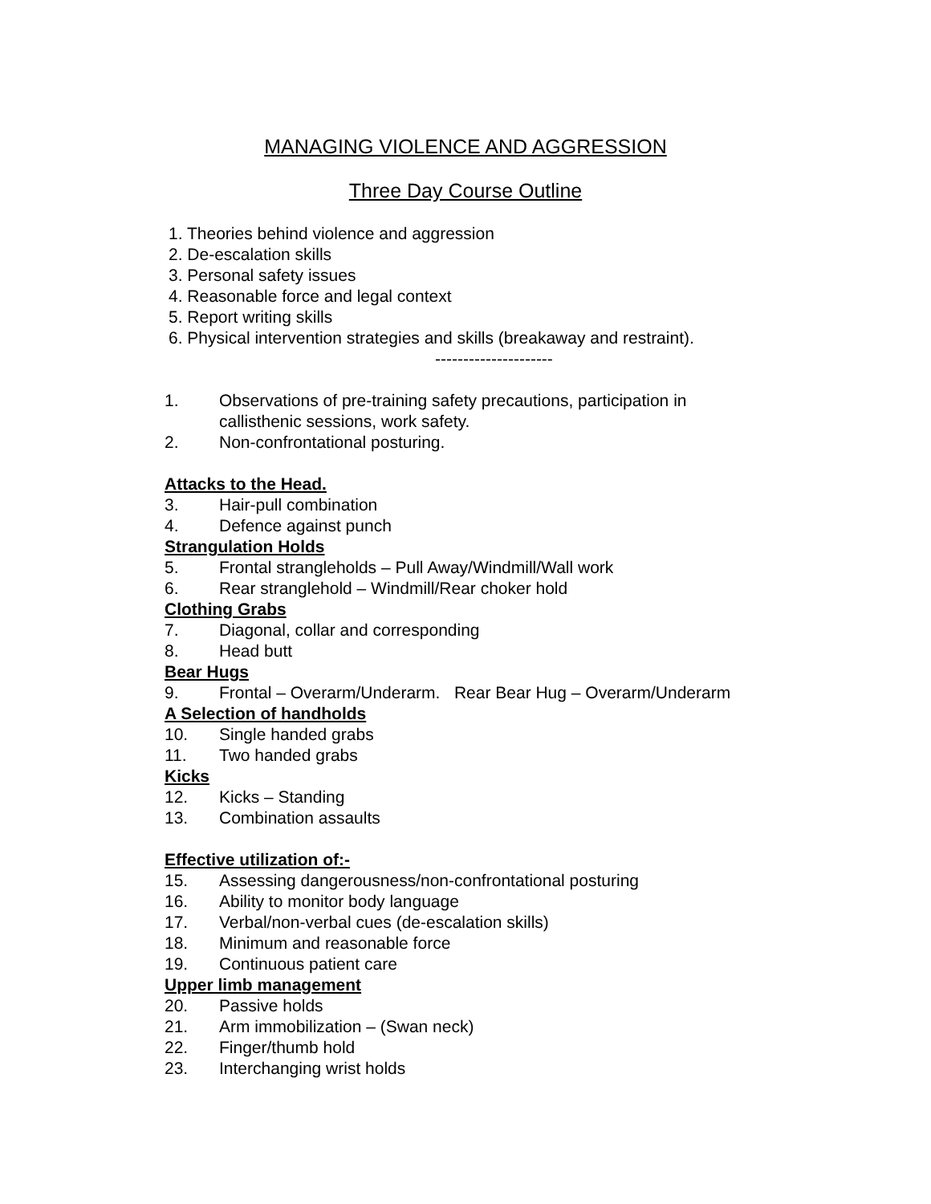MANAGING VIOLENCE AND AGGRESSION
Three Day Course Outline
1. Theories behind violence and aggression
2. De-escalation skills
3. Personal safety issues
4. Reasonable force and legal context
5. Report writing skills
6. Physical intervention strategies and skills (breakaway and restraint).
---------------------
1. Observations of pre-training safety precautions, participation in
callisthenic sessions, work safety.
2. Non-confrontational posturing.
Attacks to the Head.
3. Hair-pull combination
4. Defence against punch
Strangulation Holds
5. Frontal strangleholds – Pull Away/Windmill/Wall work
6. Rear stranglehold – Windmill/Rear choker hold
Clothing Grabs
7. Diagonal, collar and corresponding
8. Head butt
Bear Hugs
9. Frontal – Overarm/Underarm. Rear Bear Hug – Overarm/Underarm
A Selection of handholds
10. Single handed grabs
11. Two handed grabs
Kicks
12. Kicks – Standing
13. Combination assaults
Effective utilization of:-
15. Assessing dangerousness/non-confrontational posturing
16. Ability to monitor body language
17. Verbal/non-verbal cues (de-escalation skills)
18. Minimum and reasonable force
19. Continuous patient care
Upper limb management
20. Passive holds
21. Arm immobilization – (Swan neck)
22. Finger/thumb hold
23. Interchanging wrist holds